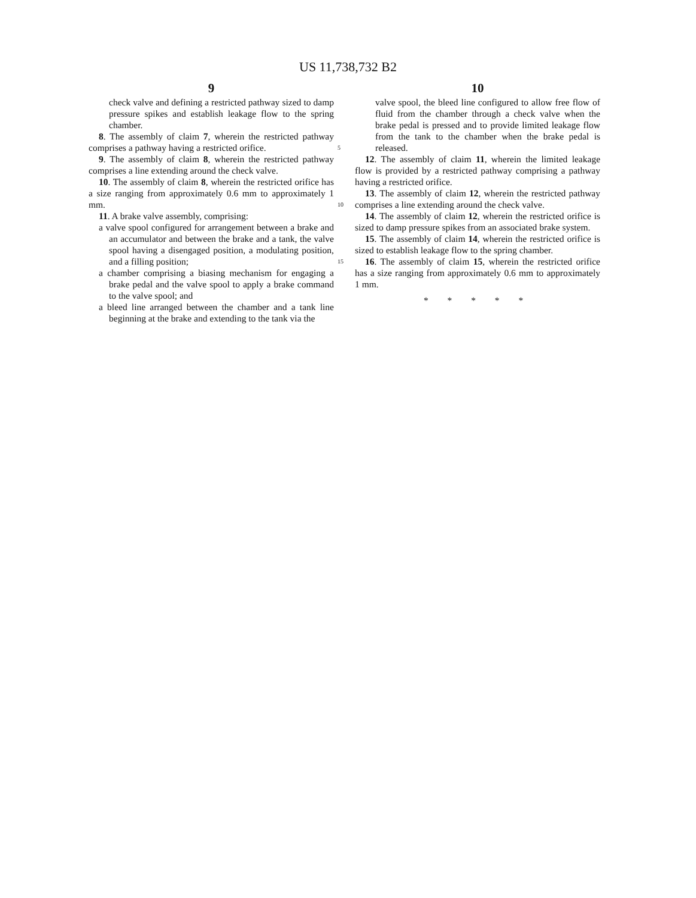US 11,738,732 B2
9
check valve and defining a restricted pathway sized to damp pressure spikes and establish leakage flow to the spring chamber.
8. The assembly of claim 7, wherein the restricted pathway comprises a pathway having a restricted orifice.
9. The assembly of claim 8, wherein the restricted pathway comprises a line extending around the check valve.
10. The assembly of claim 8, wherein the restricted orifice has a size ranging from approximately 0.6 mm to approximately 1 mm.
11. A brake valve assembly, comprising:
a valve spool configured for arrangement between a brake and an accumulator and between the brake and a tank, the valve spool having a disengaged position, a modulating position, and a filling position;
a chamber comprising a biasing mechanism for engaging a brake pedal and the valve spool to apply a brake command to the valve spool; and
a bleed line arranged between the chamber and a tank line beginning at the brake and extending to the tank via the
5
10
15
10
valve spool, the bleed line configured to allow free flow of fluid from the chamber through a check valve when the brake pedal is pressed and to provide limited leakage flow from the tank to the chamber when the brake pedal is released.
12. The assembly of claim 11, wherein the limited leakage flow is provided by a restricted pathway comprising a pathway having a restricted orifice.
13. The assembly of claim 12, wherein the restricted pathway comprises a line extending around the check valve.
14. The assembly of claim 12, wherein the restricted orifice is sized to damp pressure spikes from an associated brake system.
15. The assembly of claim 14, wherein the restricted orifice is sized to establish leakage flow to the spring chamber.
16. The assembly of claim 15, wherein the restricted orifice has a size ranging from approximately 0.6 mm to approximately 1 mm.
* * * * *